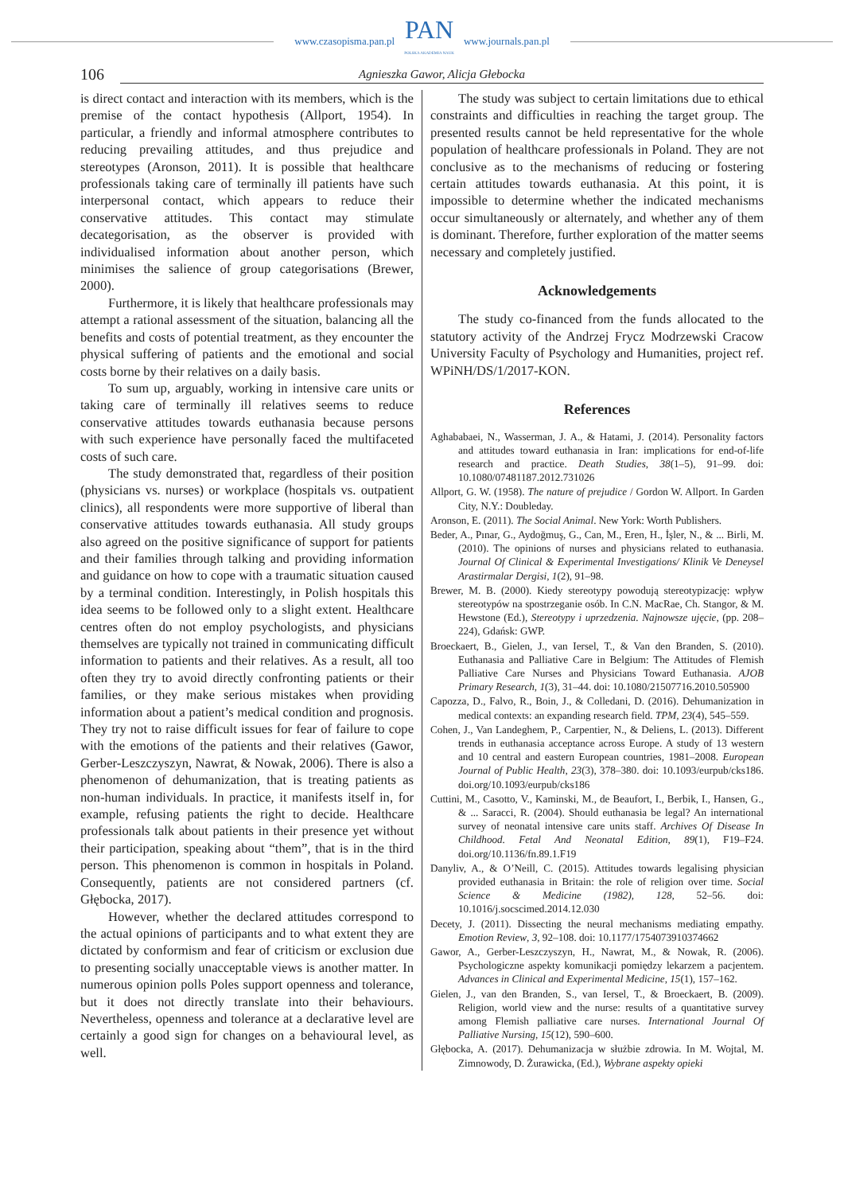www.czasopisma.pan.pl
PAN
POLSKA AKADEMIA NAUK
www.journals.pan.pl
106 Agnieszka Gawor, Alicja Głebocka
is direct contact and interaction with its members, which is the premise of the contact hypothesis (Allport, 1954). In particular, a friendly and informal atmosphere contributes to reducing prevailing attitudes, and thus prejudice and stereotypes (Aronson, 2011). It is possible that healthcare professionals taking care of terminally ill patients have such interpersonal contact, which appears to reduce their conservative attitudes. This contact may stimulate decategorisation, as the observer is provided with individualised information about another person, which minimises the salience of group categorisations (Brewer, 2000).
Furthermore, it is likely that healthcare professionals may attempt a rational assessment of the situation, balancing all the benefits and costs of potential treatment, as they encounter the physical suffering of patients and the emotional and social costs borne by their relatives on a daily basis.
To sum up, arguably, working in intensive care units or taking care of terminally ill relatives seems to reduce conservative attitudes towards euthanasia because persons with such experience have personally faced the multifaceted costs of such care.
The study demonstrated that, regardless of their position (physicians vs. nurses) or workplace (hospitals vs. outpatient clinics), all respondents were more supportive of liberal than conservative attitudes towards euthanasia. All study groups also agreed on the positive significance of support for patients and their families through talking and providing information and guidance on how to cope with a traumatic situation caused by a terminal condition. Interestingly, in Polish hospitals this idea seems to be followed only to a slight extent. Healthcare centres often do not employ psychologists, and physicians themselves are typically not trained in communicating difficult information to patients and their relatives. As a result, all too often they try to avoid directly confronting patients or their families, or they make serious mistakes when providing information about a patient’s medical condition and prognosis. They try not to raise difficult issues for fear of failure to cope with the emotions of the patients and their relatives (Gawor, Gerber-Leszczyszyn, Nawrat, & Nowak, 2006). There is also a phenomenon of dehumanization, that is treating patients as non-human individuals. In practice, it manifests itself in, for example, refusing patients the right to decide. Healthcare professionals talk about patients in their presence yet without their participation, speaking about “them”, that is in the third person. This phenomenon is common in hospitals in Poland. Consequently, patients are not considered partners (cf. Głębocka, 2017).
However, whether the declared attitudes correspond to the actual opinions of participants and to what extent they are dictated by conformism and fear of criticism or exclusion due to presenting socially unacceptable views is another matter. In numerous opinion polls Poles support openness and tolerance, but it does not directly translate into their behaviours. Nevertheless, openness and tolerance at a declarative level are certainly a good sign for changes on a behavioural level, as well.
The study was subject to certain limitations due to ethical constraints and difficulties in reaching the target group. The presented results cannot be held representative for the whole population of healthcare professionals in Poland. They are not conclusive as to the mechanisms of reducing or fostering certain attitudes towards euthanasia. At this point, it is impossible to determine whether the indicated mechanisms occur simultaneously or alternately, and whether any of them is dominant. Therefore, further exploration of the matter seems necessary and completely justified.
Acknowledgements
The study co-financed from the funds allocated to the statutory activity of the Andrzej Frycz Modrzewski Cracow University Faculty of Psychology and Humanities, project ref. WPiNH/DS/1/2017-KON.
References
Aghababaei, N., Wasserman, J. A., & Hatami, J. (2014). Personality factors and attitudes toward euthanasia in Iran: implications for end-of-life research and practice. Death Studies, 38(1–5), 91–99. doi: 10.1080/07481187.2012.731026
Allport, G. W. (1958). The nature of prejudice / Gordon W. Allport. In Garden City, N.Y.: Doubleday.
Aronson, E. (2011). The Social Animal. New York: Worth Publishers.
Beder, A., Pınar, G., Aydoğmuş, G., Can, M., Eren, H., İşler, N., & ... Birli, M. (2010). The opinions of nurses and physicians related to euthanasia. Journal Of Clinical & Experimental Investigations/ Klinik Ve Deneysel Arastirmalar Dergisi, 1(2), 91–98.
Brewer, M. B. (2000). Kiedy stereotypy powodują stereotypizację: wpływ stereotypów na spostrzeganie osób. In C.N. MacRae, Ch. Stangor, & M. Hewstone (Ed.), Stereotypy i uprzedzenia. Najnowsze ujęcie, (pp. 208–224), Gdańsk: GWP.
Broeckaert, B., Gielen, J., van Iersel, T., & Van den Branden, S. (2010). Euthanasia and Palliative Care in Belgium: The Attitudes of Flemish Palliative Care Nurses and Physicians Toward Euthanasia. AJOB Primary Research, 1(3), 31–44. doi: 10.1080/21507716.2010.505900
Capozza, D., Falvo, R., Boin, J., & Colledani, D. (2016). Dehumanization in medical contexts: an expanding research field. TPM, 23(4), 545–559.
Cohen, J., Van Landeghem, P., Carpentier, N., & Deliens, L. (2013). Different trends in euthanasia acceptance across Europe. A study of 13 western and 10 central and eastern European countries, 1981–2008. European Journal of Public Health, 23(3), 378–380. doi: 10.1093/eurpub/cks186. doi.org/10.1093/eurpub/cks186
Cuttini, M., Casotto, V., Kaminski, M., de Beaufort, I., Berbik, I., Hansen, G., & ... Saracci, R. (2004). Should euthanasia be legal? An international survey of neonatal intensive care units staff. Archives Of Disease In Childhood. Fetal And Neonatal Edition, 89(1), F19–F24. doi.org/10.1136/fn.89.1.F19
Danyliv, A., & O’Neill, C. (2015). Attitudes towards legalising physician provided euthanasia in Britain: the role of religion over time. Social Science & Medicine (1982), 128, 52–56. doi: 10.1016/j.socscimed.2014.12.030
Decety, J. (2011). Dissecting the neural mechanisms mediating empathy. Emotion Review, 3, 92–108. doi: 10.1177/1754073910374662
Gawor, A., Gerber-Leszczyszyn, H., Nawrat, M., & Nowak, R. (2006). Psychologiczne aspekty komunikacji pomiędzy lekarzem a pacjentem. Advances in Clinical and Experimental Medicine, 15(1), 157–162.
Gielen, J., van den Branden, S., van Iersel, T., & Broeckaert, B. (2009). Religion, world view and the nurse: results of a quantitative survey among Flemish palliative care nurses. International Journal Of Palliative Nursing, 15(12), 590–600.
Głębocka, A. (2017). Dehumanizacja w służbie zdrowia. In M. Wojtal, M. Zimnowody, D. Żurawicka, (Ed.), Wybrane aspekty opieki